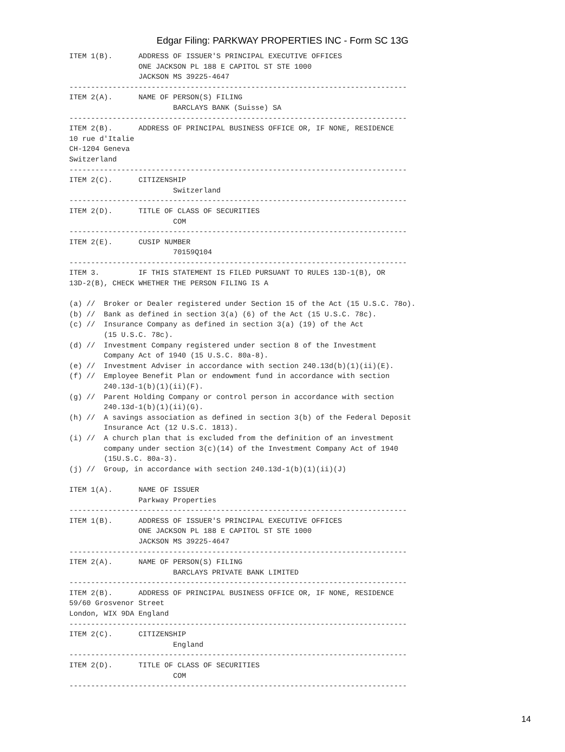Edgar Filing: PARKWAY PROPERTIES INC - Form SC 13G
ITEM 1(B).      ADDRESS OF ISSUER'S PRINCIPAL EXECUTIVE OFFICES
                ONE JACKSON PL 188 E CAPITOL ST STE 1000
                JACKSON MS 39225-4647
------------------------------------------------------------------------------
ITEM 2(A).      NAME OF PERSON(S) FILING
                        BARCLAYS BANK (Suisse) SA
------------------------------------------------------------------------------
ITEM 2(B).      ADDRESS OF PRINCIPAL BUSINESS OFFICE OR, IF NONE, RESIDENCE
10 rue d'Italie
CH-1204 Geneva
Switzerland
------------------------------------------------------------------------------
ITEM 2(C).      CITIZENSHIP
                        Switzerland
------------------------------------------------------------------------------
ITEM 2(D).      TITLE OF CLASS OF SECURITIES
                        COM
------------------------------------------------------------------------------
ITEM 2(E).      CUSIP NUMBER
                        70159Q104
------------------------------------------------------------------------------
ITEM 3.         IF THIS STATEMENT IS FILED PURSUANT TO RULES 13D-1(B), OR
13D-2(B), CHECK WHETHER THE PERSON FILING IS A

(a) //  Broker or Dealer registered under Section 15 of the Act (15 U.S.C. 78o).
(b) //  Bank as defined in section 3(a) (6) of the Act (15 U.S.C. 78c).
(c) //  Insurance Company as defined in section 3(a) (19) of the Act
        (15 U.S.C. 78c).
(d) //  Investment Company registered under section 8 of the Investment
        Company Act of 1940 (15 U.S.C. 80a-8).
(e) //  Investment Adviser in accordance with section 240.13d(b)(1)(ii)(E).
(f) //  Employee Benefit Plan or endowment fund in accordance with section
        240.13d-1(b)(1)(ii)(F).
(g) //  Parent Holding Company or control person in accordance with section
        240.13d-1(b)(1)(ii)(G).
(h) //  A savings association as defined in section 3(b) of the Federal Deposit
        Insurance Act (12 U.S.C. 1813).
(i) //  A church plan that is excluded from the definition of an investment
        company under section 3(c)(14) of the Investment Company Act of 1940
        (15U.S.C. 80a-3).
(j) //  Group, in accordance with section 240.13d-1(b)(1)(ii)(J)

ITEM 1(A).      NAME OF ISSUER
                Parkway Properties
------------------------------------------------------------------------------
ITEM 1(B).      ADDRESS OF ISSUER'S PRINCIPAL EXECUTIVE OFFICES
                ONE JACKSON PL 188 E CAPITOL ST STE 1000
                JACKSON MS 39225-4647
------------------------------------------------------------------------------
ITEM 2(A).      NAME OF PERSON(S) FILING
                        BARCLAYS PRIVATE BANK LIMITED
------------------------------------------------------------------------------
ITEM 2(B).      ADDRESS OF PRINCIPAL BUSINESS OFFICE OR, IF NONE, RESIDENCE
59/60 Grosvenor Street
London, WIX 9DA England
------------------------------------------------------------------------------
ITEM 2(C).      CITIZENSHIP
                        England
------------------------------------------------------------------------------
ITEM 2(D).      TITLE OF CLASS OF SECURITIES
                        COM
------------------------------------------------------------------------------
14